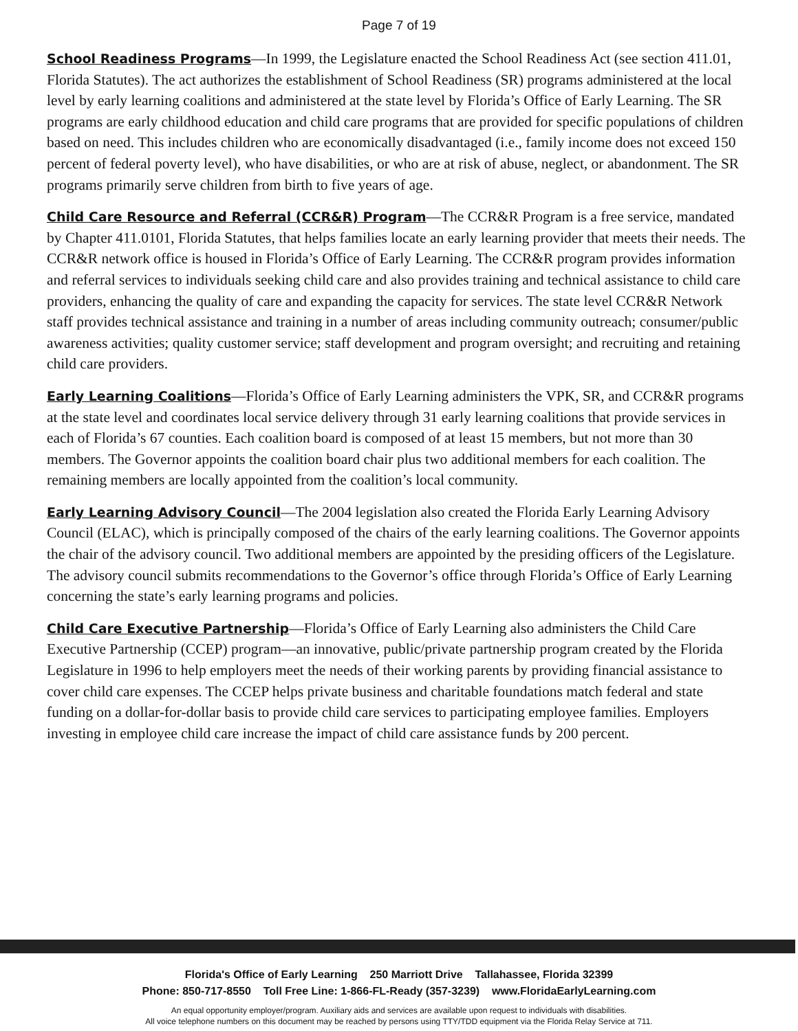Page 7 of 19
School Readiness Programs—In 1999, the Legislature enacted the School Readiness Act (see section 411.01, Florida Statutes). The act authorizes the establishment of School Readiness (SR) programs administered at the local level by early learning coalitions and administered at the state level by Florida’s Office of Early Learning. The SR programs are early childhood education and child care programs that are provided for specific populations of children based on need. This includes children who are economically disadvantaged (i.e., family income does not exceed 150 percent of federal poverty level), who have disabilities, or who are at risk of abuse, neglect, or abandonment. The SR programs primarily serve children from birth to five years of age.
Child Care Resource and Referral (CCR&R) Program—The CCR&R Program is a free service, mandated by Chapter 411.0101, Florida Statutes, that helps families locate an early learning provider that meets their needs. The CCR&R network office is housed in Florida’s Office of Early Learning. The CCR&R program provides information and referral services to individuals seeking child care and also provides training and technical assistance to child care providers, enhancing the quality of care and expanding the capacity for services. The state level CCR&R Network staff provides technical assistance and training in a number of areas including community outreach; consumer/public awareness activities; quality customer service; staff development and program oversight; and recruiting and retaining child care providers.
Early Learning Coalitions—Florida’s Office of Early Learning administers the VPK, SR, and CCR&R programs at the state level and coordinates local service delivery through 31 early learning coalitions that provide services in each of Florida’s 67 counties. Each coalition board is composed of at least 15 members, but not more than 30 members. The Governor appoints the coalition board chair plus two additional members for each coalition. The remaining members are locally appointed from the coalition’s local community.
Early Learning Advisory Council—The 2004 legislation also created the Florida Early Learning Advisory Council (ELAC), which is principally composed of the chairs of the early learning coalitions. The Governor appoints the chair of the advisory council. Two additional members are appointed by the presiding officers of the Legislature. The advisory council submits recommendations to the Governor’s office through Florida’s Office of Early Learning concerning the state’s early learning programs and policies.
Child Care Executive Partnership—Florida’s Office of Early Learning also administers the Child Care Executive Partnership (CCEP) program—an innovative, public/private partnership program created by the Florida Legislature in 1996 to help employers meet the needs of their working parents by providing financial assistance to cover child care expenses. The CCEP helps private business and charitable foundations match federal and state funding on a dollar-for-dollar basis to provide child care services to participating employee families. Employers investing in employee child care increase the impact of child care assistance funds by 200 percent.
Florida's Office of Early Learning 250 Marriott Drive Tallahassee, Florida 32399
Phone: 850-717-8550 Toll Free Line: 1-866-FL-Ready (357-3239) www.FloridaEarlyLearning.com
An equal opportunity employer/program. Auxiliary aids and services are available upon request to individuals with disabilities.
All voice telephone numbers on this document may be reached by persons using TTY/TDD equipment via the Florida Relay Service at 711.